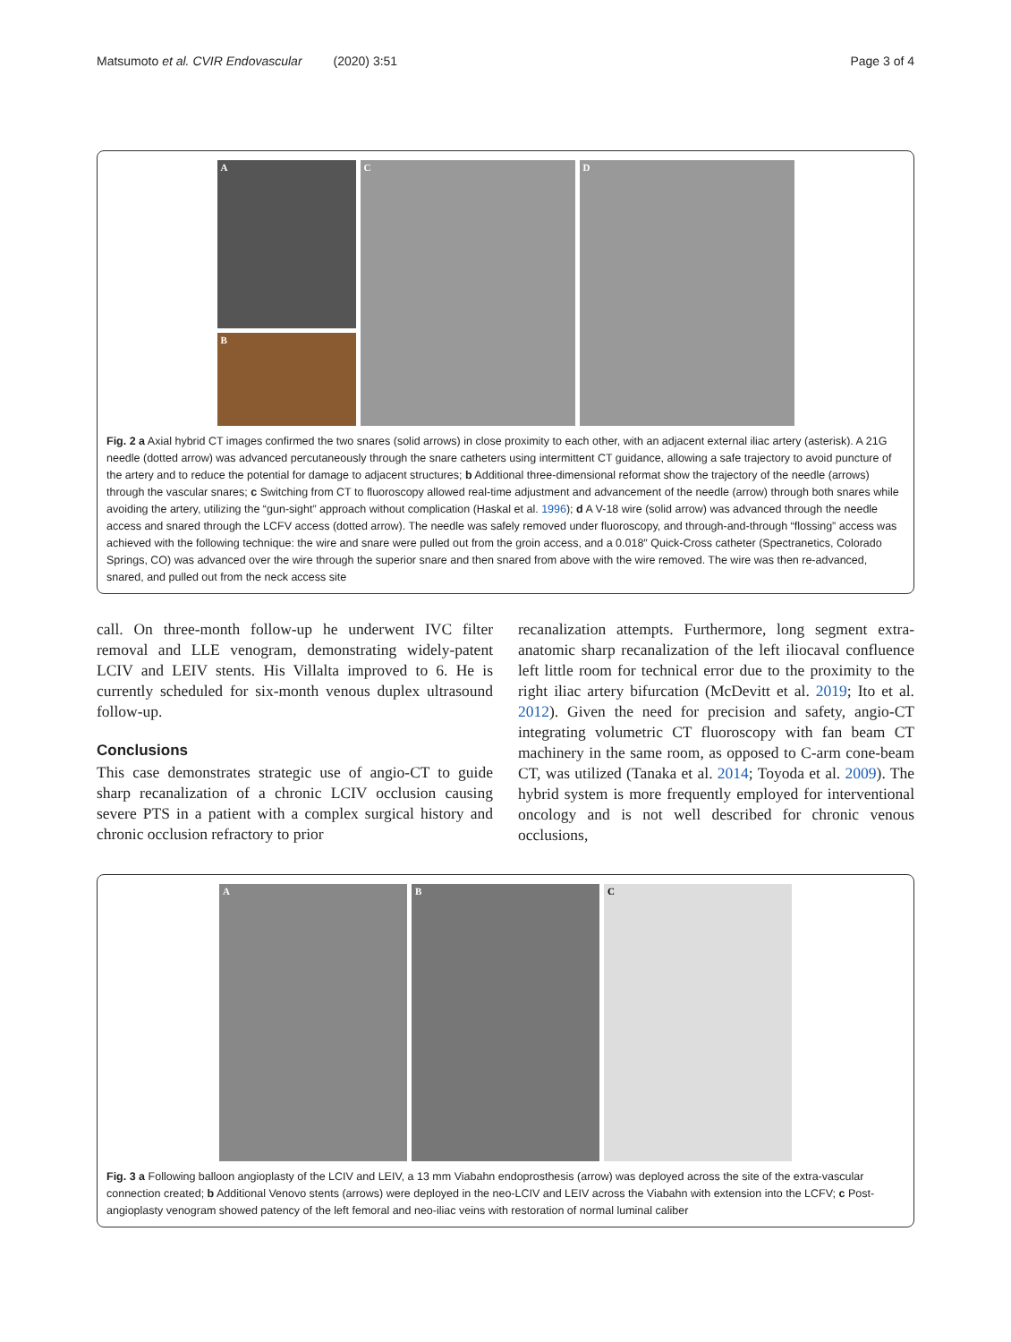Matsumoto et al. CVIR Endovascular (2020) 3:51 Page 3 of 4
A
B
C
D
Fig. 2 a Axial hybrid CT images confirmed the two snares (solid arrows) in close proximity to each other, with an adjacent external iliac artery (asterisk). A 21G needle (dotted arrow) was advanced percutaneously through the snare catheters using intermittent CT guidance, allowing a safe trajectory to avoid puncture of the artery and to reduce the potential for damage to adjacent structures; b Additional three-dimensional reformat show the trajectory of the needle (arrows) through the vascular snares; c Switching from CT to fluoroscopy allowed real-time adjustment and advancement of the needle (arrow) through both snares while avoiding the artery, utilizing the “gun-sight” approach without complication (Haskal et al. 1996); d A V-18 wire (solid arrow) was advanced through the needle access and snared through the LCFV access (dotted arrow). The needle was safely removed under fluoroscopy, and through-and-through “flossing” access was achieved with the following technique: the wire and snare were pulled out from the groin access, and a 0.018″ Quick-Cross catheter (Spectranetics, Colorado Springs, CO) was advanced over the wire through the superior snare and then snared from above with the wire removed. The wire was then re-advanced, snared, and pulled out from the neck access site
call. On three-month follow-up he underwent IVC filter removal and LLE venogram, demonstrating widely-patent LCIV and LEIV stents. His Villalta improved to 6. He is currently scheduled for six-month venous duplex ultrasound follow-up.
Conclusions
This case demonstrates strategic use of angio-CT to guide sharp recanalization of a chronic LCIV occlusion causing severe PTS in a patient with a complex surgical history and chronic occlusion refractory to prior
recanalization attempts. Furthermore, long segment extra-anatomic sharp recanalization of the left iliocaval confluence left little room for technical error due to the proximity to the right iliac artery bifurcation (McDevitt et al. 2019; Ito et al. 2012). Given the need for precision and safety, angio-CT integrating volumetric CT fluoroscopy with fan beam CT machinery in the same room, as opposed to C-arm cone-beam CT, was utilized (Tanaka et al. 2014; Toyoda et al. 2009). The hybrid system is more frequently employed for interventional oncology and is not well described for chronic venous occlusions,
A
B
C
Fig. 3 a Following balloon angioplasty of the LCIV and LEIV, a 13 mm Viabahn endoprosthesis (arrow) was deployed across the site of the extra-vascular connection created; b Additional Venovo stents (arrows) were deployed in the neo-LCIV and LEIV across the Viabahn with extension into the LCFV; c Post-angioplasty venogram showed patency of the left femoral and neo-iliac veins with restoration of normal luminal caliber